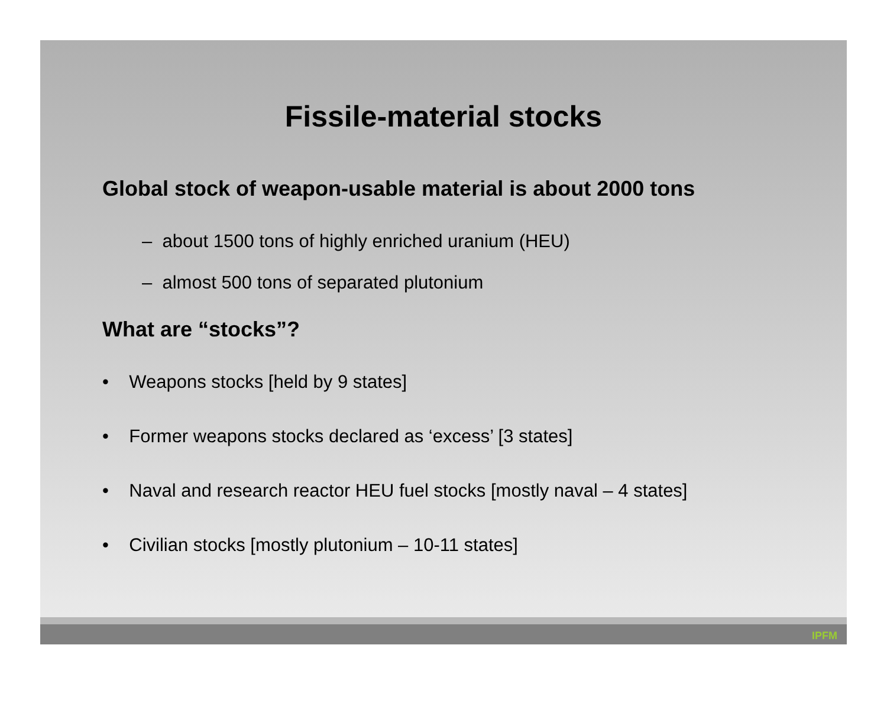Fissile-material stocks
Global stock of weapon-usable material is about 2000 tons
– about 1500 tons of highly enriched uranium (HEU)
– almost 500 tons of separated plutonium
What are “stocks”?
• Weapons stocks [held by 9 states]
• Former weapons stocks declared as ‘excess’ [3 states]
• Naval and research reactor HEU fuel stocks [mostly naval – 4 states]
• Civilian stocks [mostly plutonium – 10-11 states]
IPFM